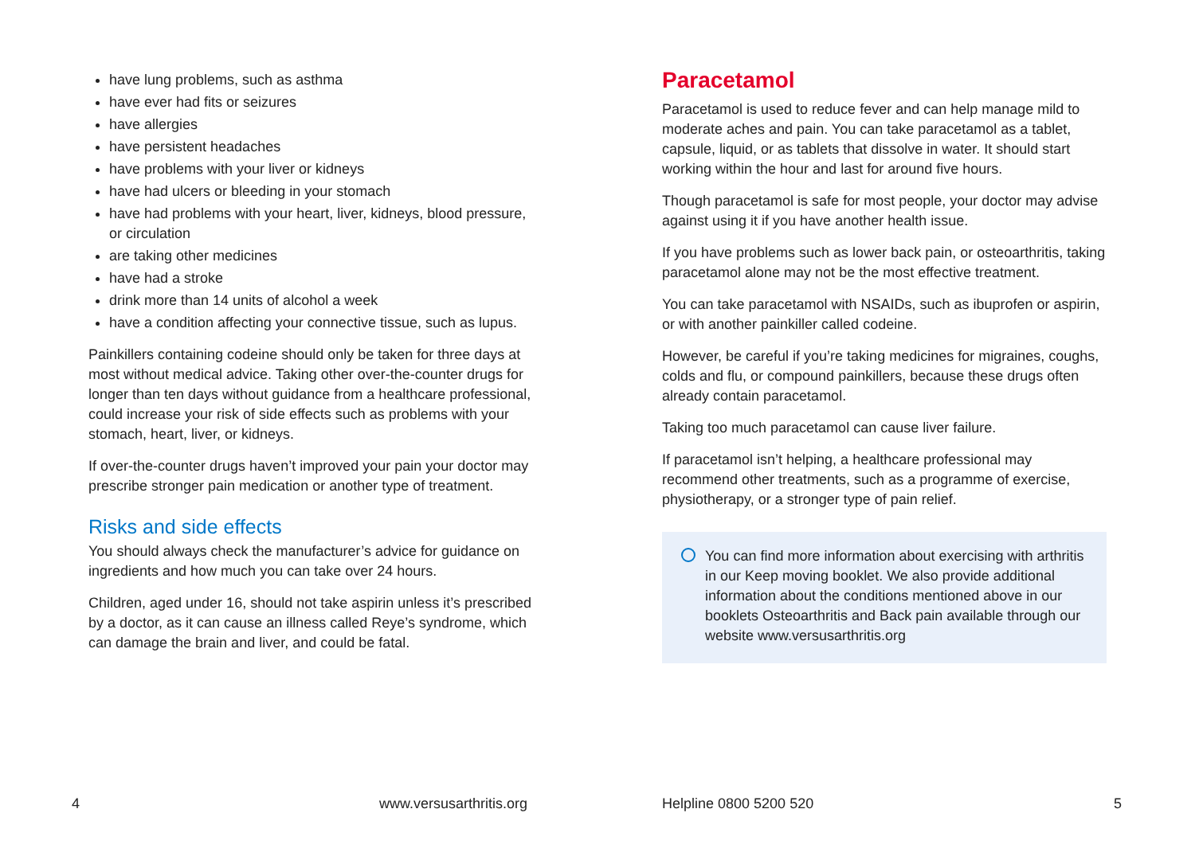have lung problems, such as asthma
have ever had fits or seizures
have allergies
have persistent headaches
have problems with your liver or kidneys
have had ulcers or bleeding in your stomach
have had problems with your heart, liver, kidneys, blood pressure, or circulation
are taking other medicines
have had a stroke
drink more than 14 units of alcohol a week
have a condition affecting your connective tissue, such as lupus.
Painkillers containing codeine should only be taken for three days at most without medical advice. Taking other over-the-counter drugs for longer than ten days without guidance from a healthcare professional, could increase your risk of side effects such as problems with your stomach, heart, liver, or kidneys.
If over-the-counter drugs haven’t improved your pain your doctor may prescribe stronger pain medication or another type of treatment.
Risks and side effects
You should always check the manufacturer’s advice for guidance on ingredients and how much you can take over 24 hours.
Children, aged under 16, should not take aspirin unless it’s prescribed by a doctor, as it can cause an illness called Reye’s syndrome, which can damage the brain and liver, and could be fatal.
4 www.versusarthritis.org
Paracetamol
Paracetamol is used to reduce fever and can help manage mild to moderate aches and pain. You can take paracetamol as a tablet, capsule, liquid, or as tablets that dissolve in water. It should start working within the hour and last for around five hours.
Though paracetamol is safe for most people, your doctor may advise against using it if you have another health issue.
If you have problems such as lower back pain, or osteoarthritis, taking paracetamol alone may not be the most effective treatment.
You can take paracetamol with NSAIDs, such as ibuprofen or aspirin, or with another painkiller called codeine.
However, be careful if you’re taking medicines for migraines, coughs, colds and flu, or compound painkillers, because these drugs often already contain paracetamol.
Taking too much paracetamol can cause liver failure.
If paracetamol isn’t helping, a healthcare professional may recommend other treatments, such as a programme of exercise, physiotherapy, or a stronger type of pain relief.
You can find more information about exercising with arthritis in our Keep moving booklet. We also provide additional information about the conditions mentioned above in our booklets Osteoarthritis and Back pain available through our website www.versusarthritis.org
Helpline 0800 5200 520 5